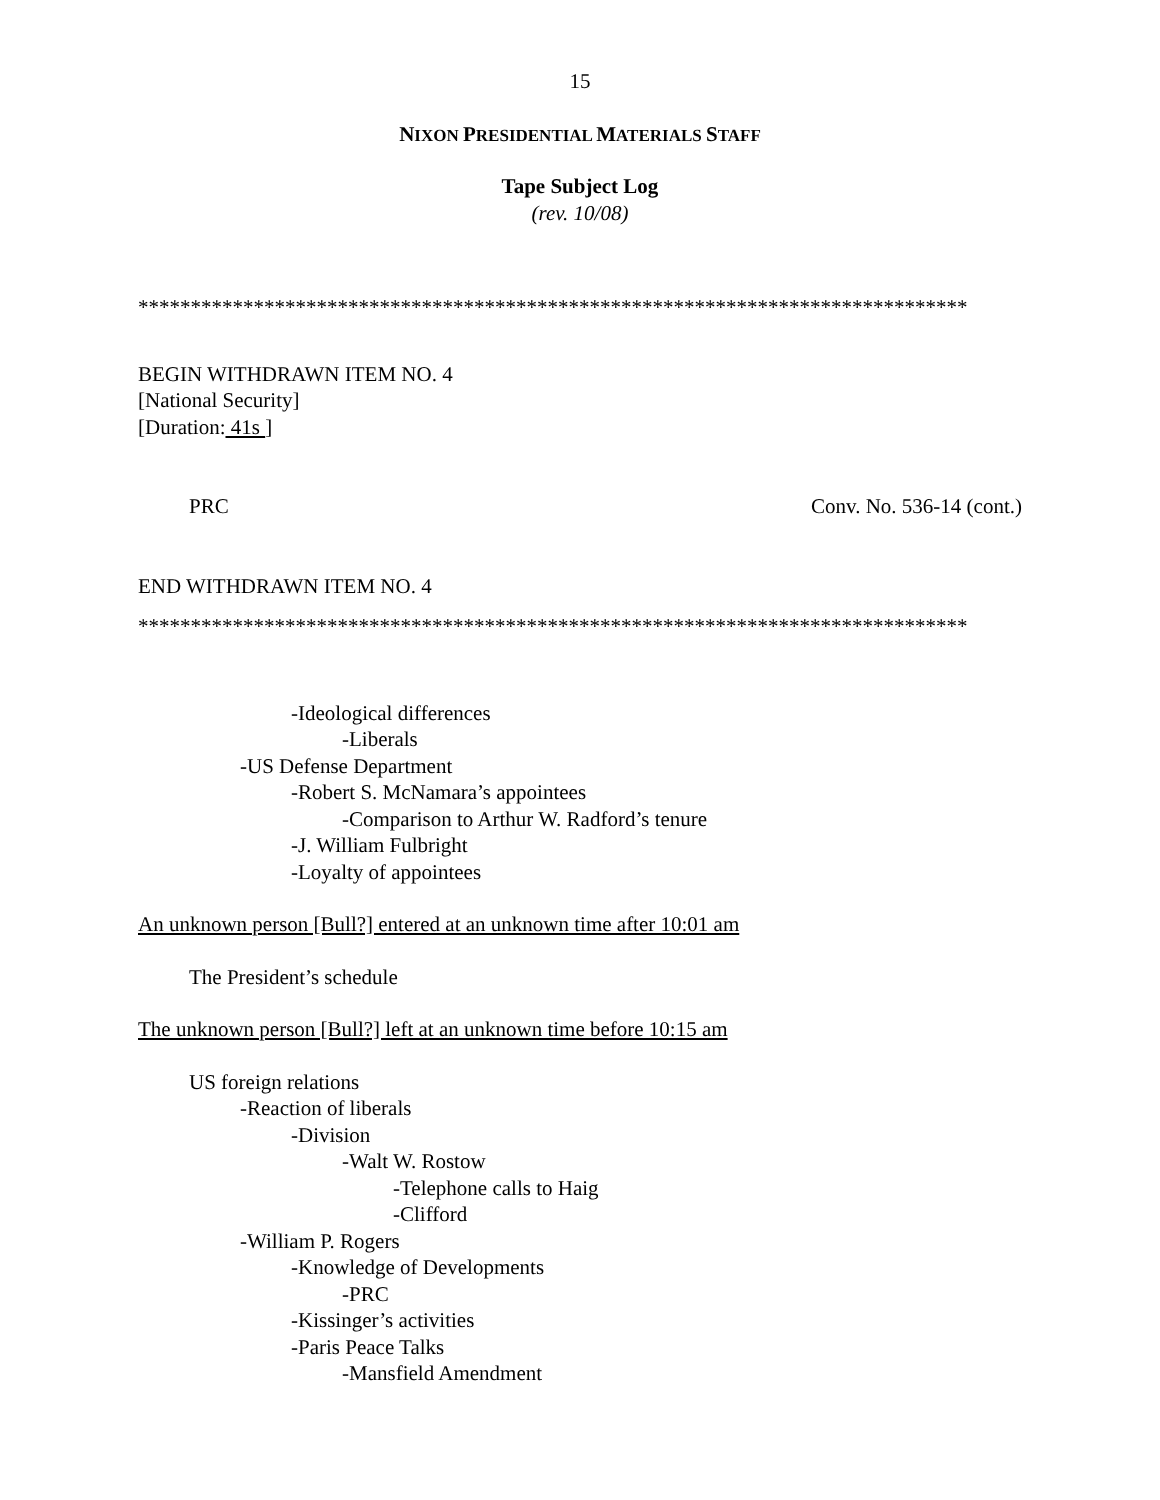15
NIXON PRESIDENTIAL MATERIALS STAFF
Tape Subject Log
(rev. 10/08)
*******************************************************************************
BEGIN WITHDRAWN ITEM NO. 4
[National Security]
[Duration: 41s ]
PRC Conv. No. 536-14 (cont.)
END WITHDRAWN ITEM NO. 4
*******************************************************************************
-Ideological differences
-Liberals
-US Defense Department
-Robert S. McNamara’s appointees
-Comparison to Arthur W. Radford’s tenure
-J. William Fulbright
-Loyalty of appointees
An unknown person [Bull?] entered at an unknown time after 10:01 am
The President’s schedule
The unknown person [Bull?] left at an unknown time before 10:15 am
US foreign relations
-Reaction of liberals
-Division
-Walt W. Rostow
-Telephone calls to Haig
-Clifford
-William P. Rogers
-Knowledge of Developments
-PRC
-Kissinger’s activities
-Paris Peace Talks
-Mansfield Amendment